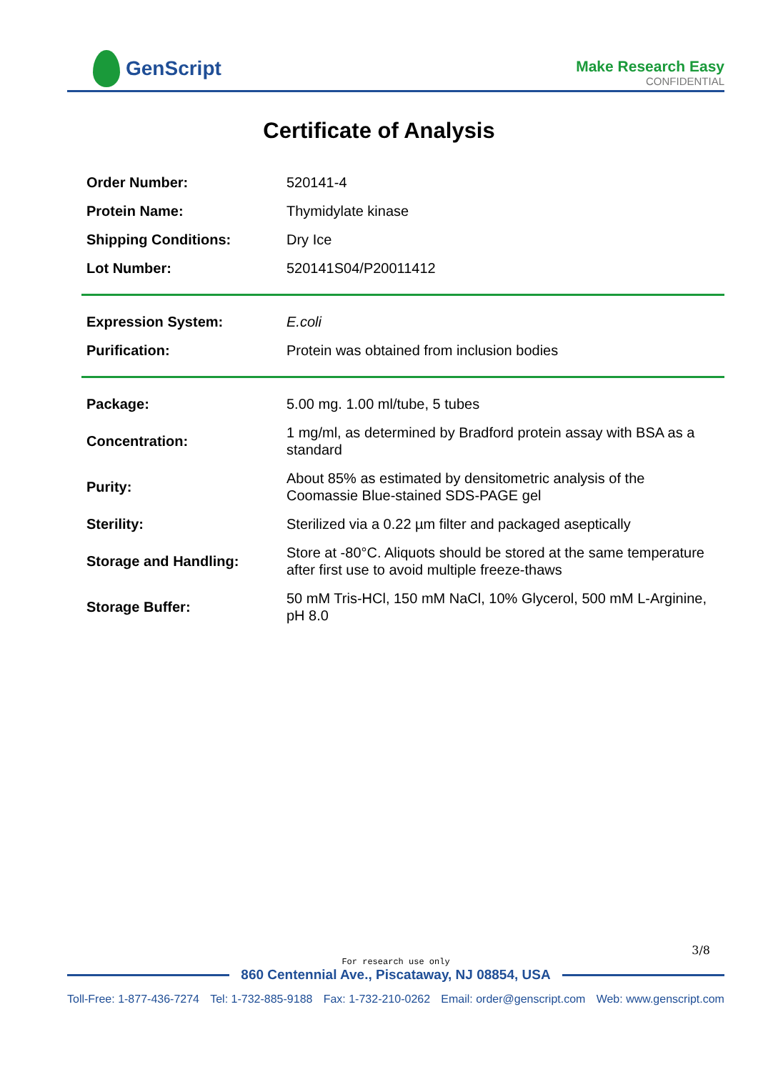GenScript
Make Research Easy
CONFIDENTIAL
Certificate of Analysis
| Order Number: | 520141-4 |
| Protein Name: | Thymidylate kinase |
| Shipping Conditions: | Dry Ice |
| Lot Number: | 520141S04/P20011412 |
| Expression System: | E.coli |
| Purification: | Protein was obtained from inclusion bodies |
| Package: | 5.00 mg. 1.00 ml/tube, 5 tubes |
| Concentration: | 1 mg/ml, as determined by Bradford protein assay with BSA as a standard |
| Purity: | About 85% as estimated by densitometric analysis of the Coomassie Blue-stained SDS-PAGE gel |
| Sterility: | Sterilized via a 0.22 µm filter and packaged aseptically |
| Storage and Handling: | Store at -80°C. Aliquots should be stored at the same temperature after first use to avoid multiple freeze-thaws |
| Storage Buffer: | 50 mM Tris-HCl, 150 mM NaCl, 10% Glycerol, 500 mM L-Arginine, pH 8.0 |
3/8
For research use only
860 Centennial Ave., Piscataway, NJ 08854, USA
Toll-Free: 1-877-436-7274 Tel: 1-732-885-9188 Fax: 1-732-210-0262 Email: order@genscript.com Web: www.genscript.com